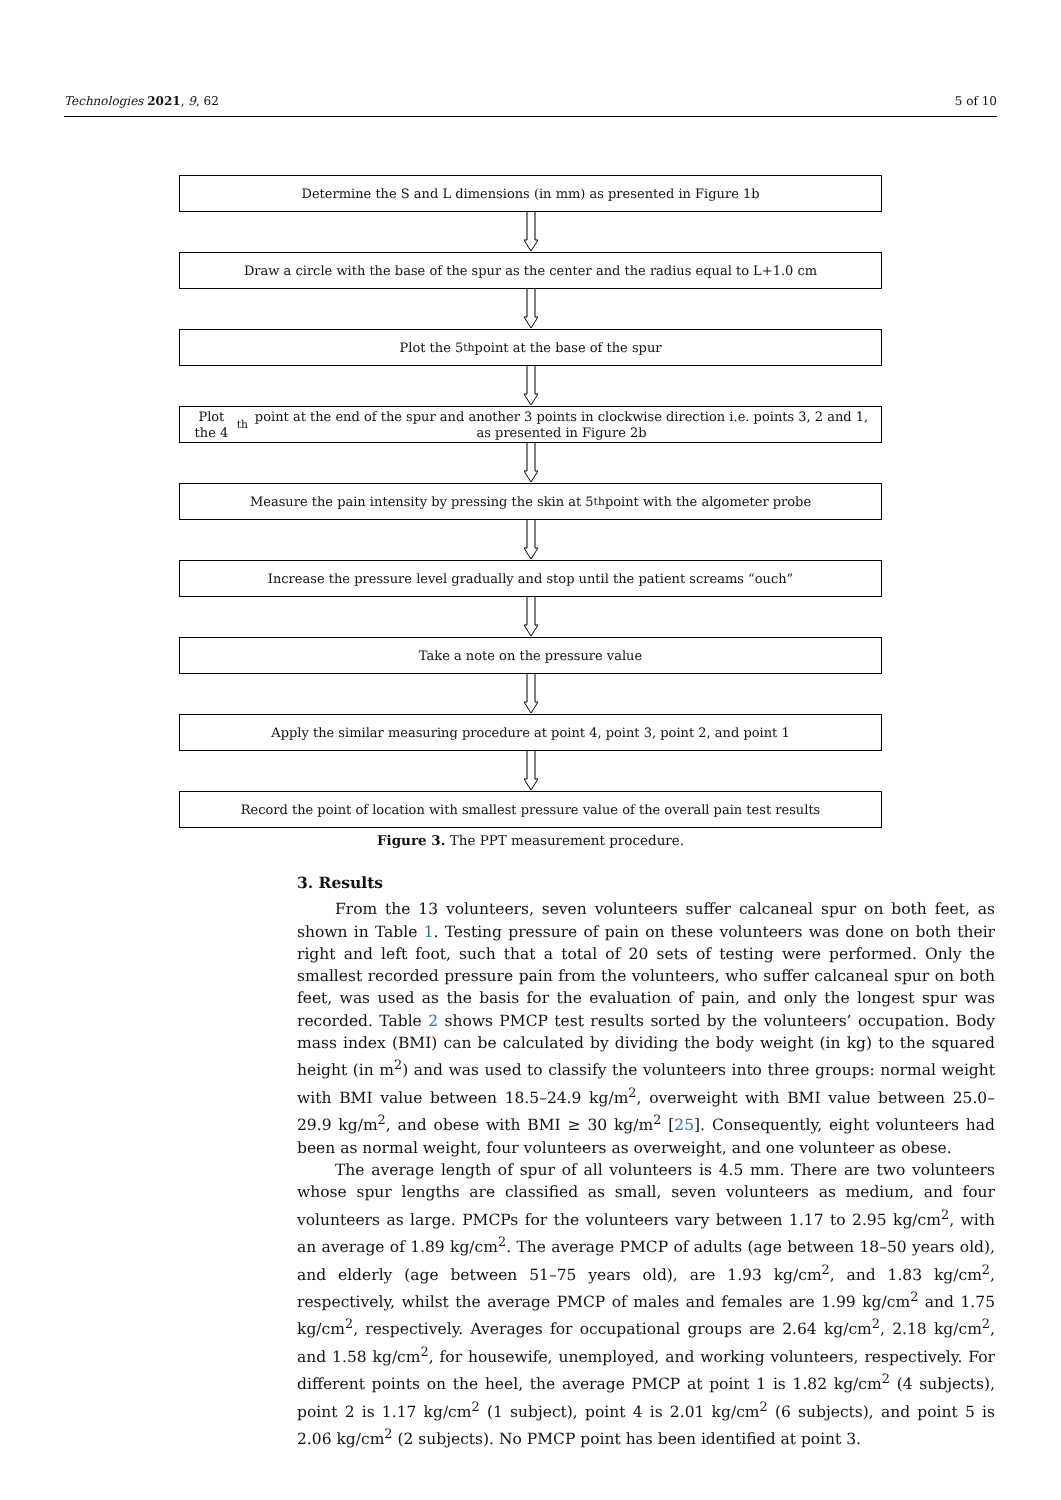Technologies 2021, 9, 62 5 of 10
Determine the S and L dimensions (in mm) as presented in Figure 1b
Draw a circle with the base of the spur as the center and the radius equal to L+1.0 cm
Plot the 5<sup>th</sup> point at the base of the spur
Plot the 4<sup>th</sup> point at the end of the spur and another 3 points in clockwise direction i.e. points 3, 2 and 1, as presented in Figure 2b
Measure the pain intensity by pressing the skin at 5<sup>th</sup> point with the algometer probe
Increase the pressure level gradually and stop until the patient screams “ouch”
Take a note on the pressure value
Apply the similar measuring procedure at point 4, point 3, point 2, and point 1
Record the point of location with smallest pressure value of the overall pain test results
Figure 3. The PPT measurement procedure.
3. Results
From the 13 volunteers, seven volunteers suffer calcaneal spur on both feet, as shown in Table 1. Testing pressure of pain on these volunteers was done on both their right and left foot, such that a total of 20 sets of testing were performed. Only the smallest recorded pressure pain from the volunteers, who suffer calcaneal spur on both feet, was used as the basis for the evaluation of pain, and only the longest spur was recorded. Table 2 shows PMCP test results sorted by the volunteers’ occupation. Body mass index (BMI) can be calculated by dividing the body weight (in kg) to the squared height (in m<sup>2</sup>) and was used to classify the volunteers into three groups: normal weight with BMI value between 18.5–24.9 kg/m<sup>2</sup>, overweight with BMI value between 25.0–29.9 kg/m<sup>2</sup>, and obese with BMI ≥ 30 kg/m<sup>2</sup> [25]. Consequently, eight volunteers had been as normal weight, four volunteers as overweight, and one volunteer as obese.
The average length of spur of all volunteers is 4.5 mm. There are two volunteers whose spur lengths are classified as small, seven volunteers as medium, and four volunteers as large. PMCPs for the volunteers vary between 1.17 to 2.95 kg/cm<sup>2</sup>, with an average of 1.89 kg/cm<sup>2</sup>. The average PMCP of adults (age between 18–50 years old), and elderly (age between 51–75 years old), are 1.93 kg/cm<sup>2</sup>, and 1.83 kg/cm<sup>2</sup>, respectively, whilst the average PMCP of males and females are 1.99 kg/cm<sup>2</sup> and 1.75 kg/cm<sup>2</sup>, respectively. Averages for occupational groups are 2.64 kg/cm<sup>2</sup>, 2.18 kg/cm<sup>2</sup>, and 1.58 kg/cm<sup>2</sup>, for housewife, unemployed, and working volunteers, respectively. For different points on the heel, the average PMCP at point 1 is 1.82 kg/cm<sup>2</sup> (4 subjects), point 2 is 1.17 kg/cm<sup>2</sup> (1 subject), point 4 is 2.01 kg/cm<sup>2</sup> (6 subjects), and point 5 is 2.06 kg/cm<sup>2</sup> (2 subjects). No PMCP point has been identified at point 3.